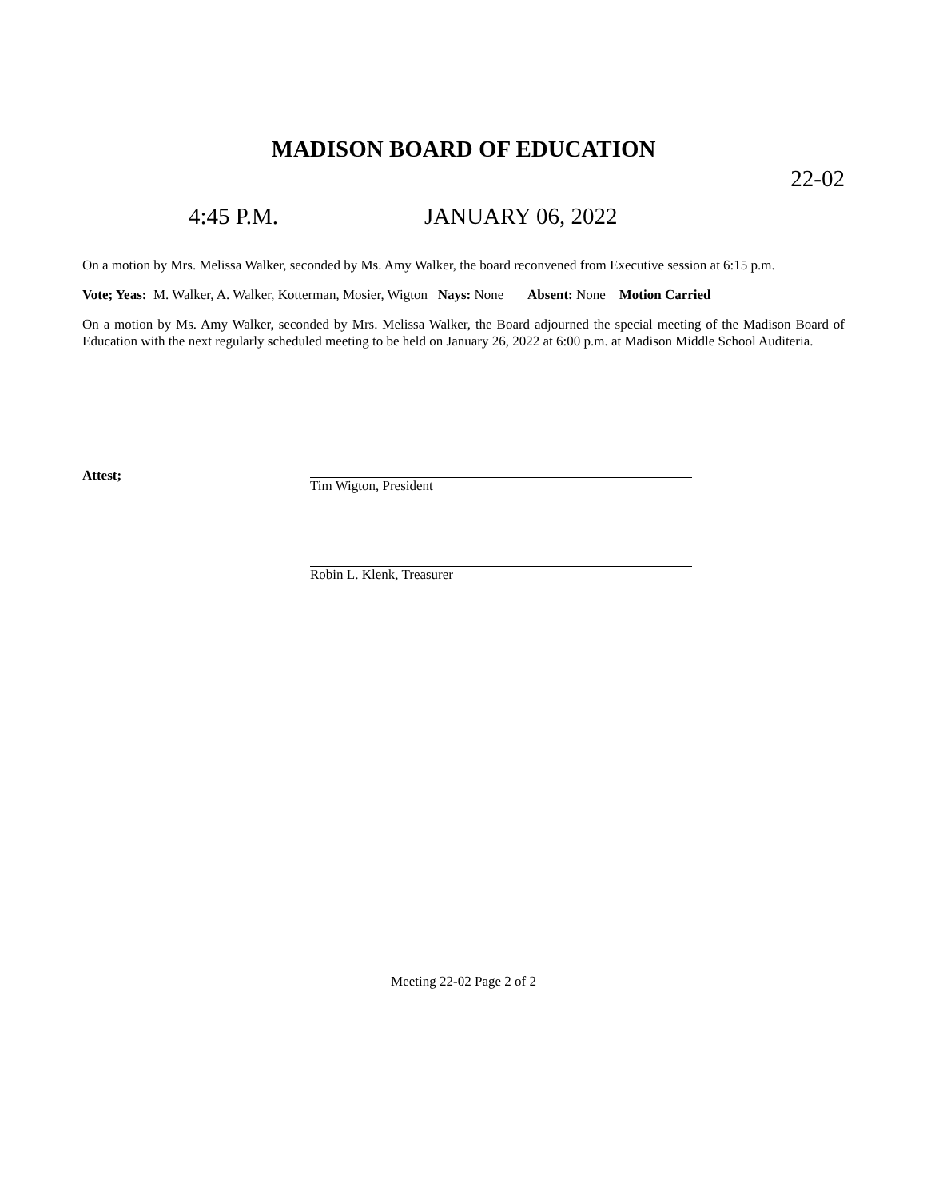MADISON BOARD OF EDUCATION
22-02
4:45 P.M. JANUARY 06, 2022
On a motion by Mrs. Melissa Walker, seconded by Ms. Amy Walker, the board reconvened from Executive session at 6:15 p.m.
Vote; Yeas: M. Walker, A. Walker, Kotterman, Mosier, Wigton Nays: None Absent: None Motion Carried
On a motion by Ms. Amy Walker, seconded by Mrs. Melissa Walker, the Board adjourned the special meeting of the Madison Board of Education with the next regularly scheduled meeting to be held on January 26, 2022 at 6:00 p.m. at Madison Middle School Auditeria.
Attest;
Tim Wigton, President
Robin L. Klenk, Treasurer
Meeting 22-02 Page 2 of 2